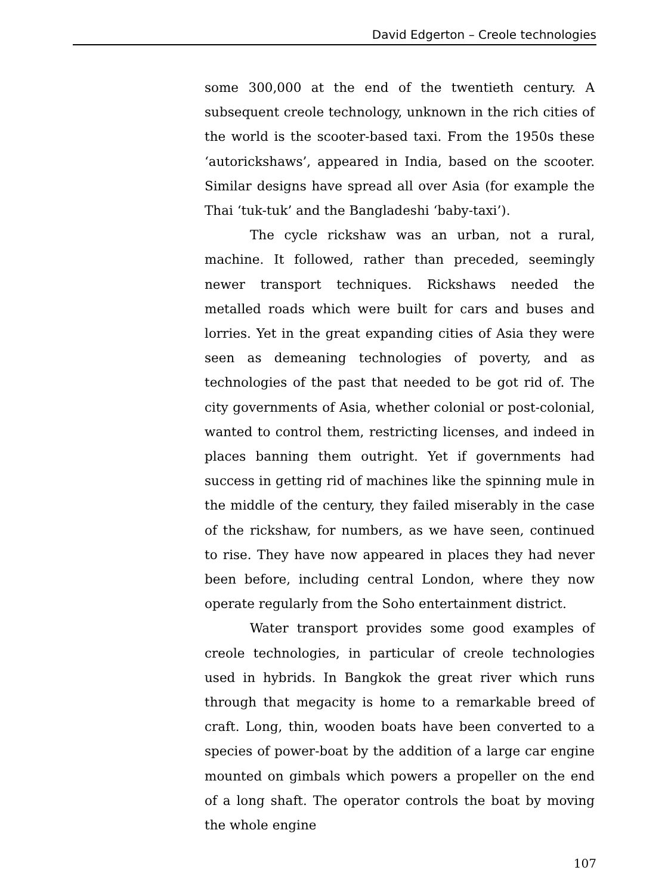David Edgerton – Creole technologies
some 300,000 at the end of the twentieth century. A subsequent creole technology, unknown in the rich cities of the world is the scooter-based taxi. From the 1950s these ‘autorickshaws’, appeared in India, based on the scooter. Similar designs have spread all over Asia (for example the Thai ‘tuk-tuk’ and the Bangladeshi ‘baby-taxi’).
The cycle rickshaw was an urban, not a rural, machine. It followed, rather than preceded, seemingly newer transport techniques. Rickshaws needed the metalled roads which were built for cars and buses and lorries. Yet in the great expanding cities of Asia they were seen as demeaning technologies of poverty, and as technologies of the past that needed to be got rid of. The city governments of Asia, whether colonial or post-colonial, wanted to control them, restricting licenses, and indeed in places banning them outright. Yet if governments had success in getting rid of machines like the spinning mule in the middle of the century, they failed miserably in the case of the rickshaw, for numbers, as we have seen, continued to rise. They have now appeared in places they had never been before, including central London, where they now operate regularly from the Soho entertainment district.
Water transport provides some good examples of creole technologies, in particular of creole technologies used in hybrids. In Bangkok the great river which runs through that megacity is home to a remarkable breed of craft. Long, thin, wooden boats have been converted to a species of power-boat by the addition of a large car engine mounted on gimbals which powers a propeller on the end of a long shaft. The operator controls the boat by moving the whole engine
107